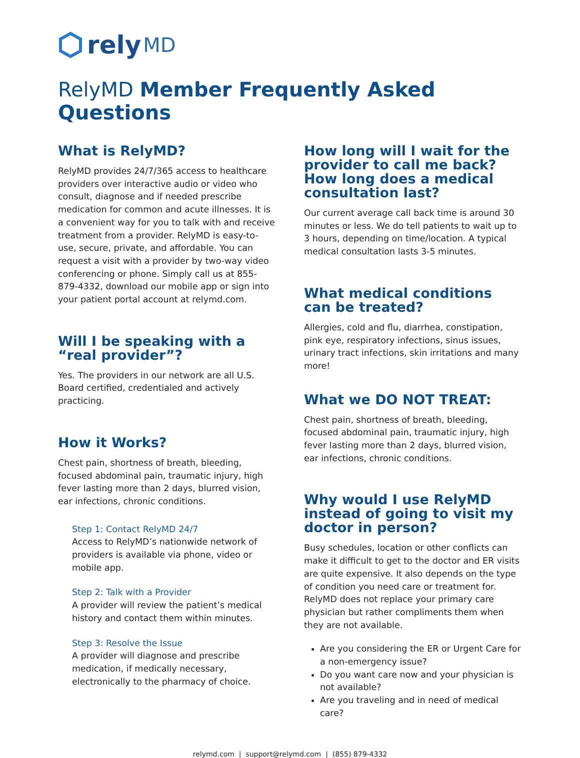rely MD
RelyMD Member Frequently Asked Questions
What is RelyMD?
RelyMD provides 24/7/365 access to healthcare providers over interactive audio or video who consult, diagnose and if needed prescribe medication for common and acute illnesses. It is a convenient way for you to talk with and receive treatment from a provider. RelyMD is easy-to-use, secure, private, and affordable. You can request a visit with a provider by two-way video conferencing or phone. Simply call us at 855-879-4332, download our mobile app or sign into your patient portal account at relymd.com.
Will I be speaking with a “real provider”?
Yes. The providers in our network are all U.S. Board certified, credentialed and actively practicing.
How it Works?
Chest pain, shortness of breath, bleeding, focused abdominal pain, traumatic injury, high fever lasting more than 2 days, blurred vision, ear infections, chronic conditions.
Step 1: Contact RelyMD 24/7
Access to RelyMD’s nationwide network of providers is available via phone, video or mobile app.
Step 2: Talk with a Provider
A provider will review the patient’s medical history and contact them within minutes.
Step 3: Resolve the Issue
A provider will diagnose and prescribe medication, if medically necessary, electronically to the pharmacy of choice.
How long will I wait for the provider to call me back? How long does a medical consultation last?
Our current average call back time is around 30 minutes or less. We do tell patients to wait up to 3 hours, depending on time/location. A typical medical consultation lasts 3-5 minutes.
What medical conditions can be treated?
Allergies, cold and flu, diarrhea, constipation, pink eye, respiratory infections, sinus issues, urinary tract infections, skin irritations and many more!
What we DO NOT TREAT:
Chest pain, shortness of breath, bleeding, focused abdominal pain, traumatic injury, high fever lasting more than 2 days, blurred vision, ear infections, chronic conditions.
Why would I use RelyMD instead of going to visit my doctor in person?
Busy schedules, location or other conflicts can make it difficult to get to the doctor and ER visits are quite expensive. It also depends on the type of condition you need care or treatment for. RelyMD does not replace your primary care physician but rather compliments them when they are not available.
Are you considering the ER or Urgent Care for a non-emergency issue?
Do you want care now and your physician is not available?
Are you traveling and in need of medical care?
relymd.com | support@relymd.com | (855) 879-4332